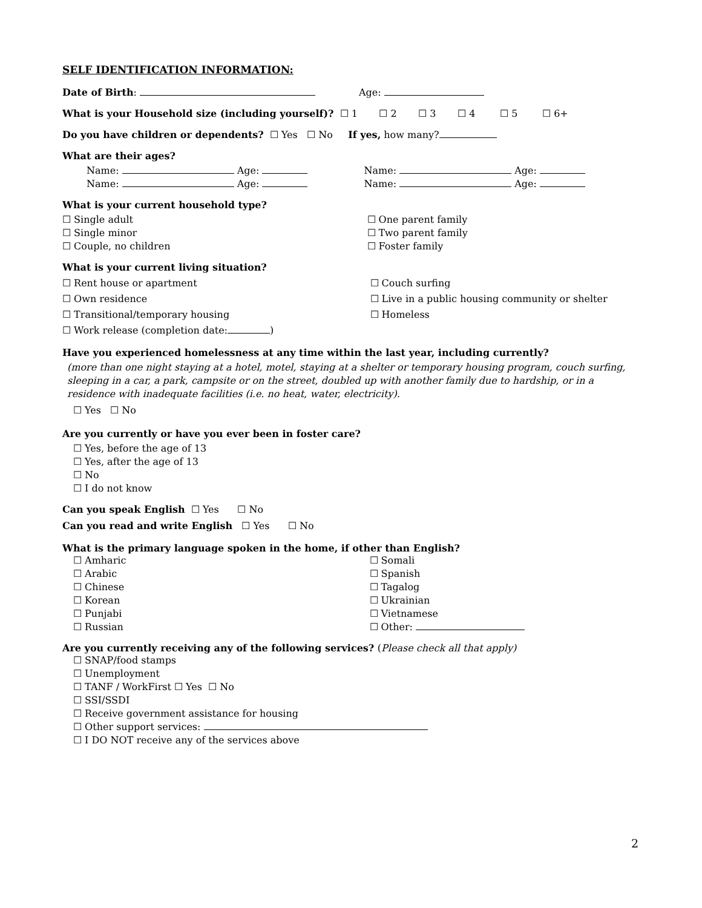SELF IDENTIFICATION INFORMATION:
Date of Birth: Age:
What is your Household size (including yourself)? ☐ 1 ☐ 2 ☐ 3 ☐ 4 ☐ 5 ☐ 6+
Do you have children or dependents? ☐ Yes ☐ No If yes, how many?
What are their ages?
Name: Age:
Name: Age:
Name: Age:
Name: Age:
What is your current household type?
☐ Single adult
☐ Single minor
☐ Couple, no children
☐ One parent family
☐ Two parent family
☐ Foster family
What is your current living situation?
☐ Rent house or apartment
☐ Own residence
☐ Transitional/temporary housing
☐ Work release (completion date: )
☐ Couch surfing
☐ Live in a public housing community or shelter
☐ Homeless
Have you experienced homelessness at any time within the last year, including currently?
(more than one night staying at a hotel, motel, staying at a shelter or temporary housing program, couch surfing, sleeping in a car, a park, campsite or on the street, doubled up with another family due to hardship, or in a residence with inadequate facilities (i.e. no heat, water, electricity).
☐ Yes ☐ No
Are you currently or have you ever been in foster care?
☐ Yes, before the age of 13
☐ Yes, after the age of 13
☐ No
☐ I do not know
Can you speak English ☐ Yes ☐ No
Can you read and write English ☐ Yes ☐ No
What is the primary language spoken in the home, if other than English?
☐ Amharic
☐ Arabic
☐ Chinese
☐ Korean
☐ Punjabi
☐ Russian
☐ Somali
☐ Spanish
☐ Tagalog
☐ Ukrainian
☐ Vietnamese
☐ Other:
Are you currently receiving any of the following services? (Please check all that apply)
☐ SNAP/food stamps
☐ Unemployment
☐ TANF / WorkFirst ☐ Yes ☐ No
☐ SSI/SSDI
☐ Receive government assistance for housing
☐ Other support services:
☐ I DO NOT receive any of the services above
2